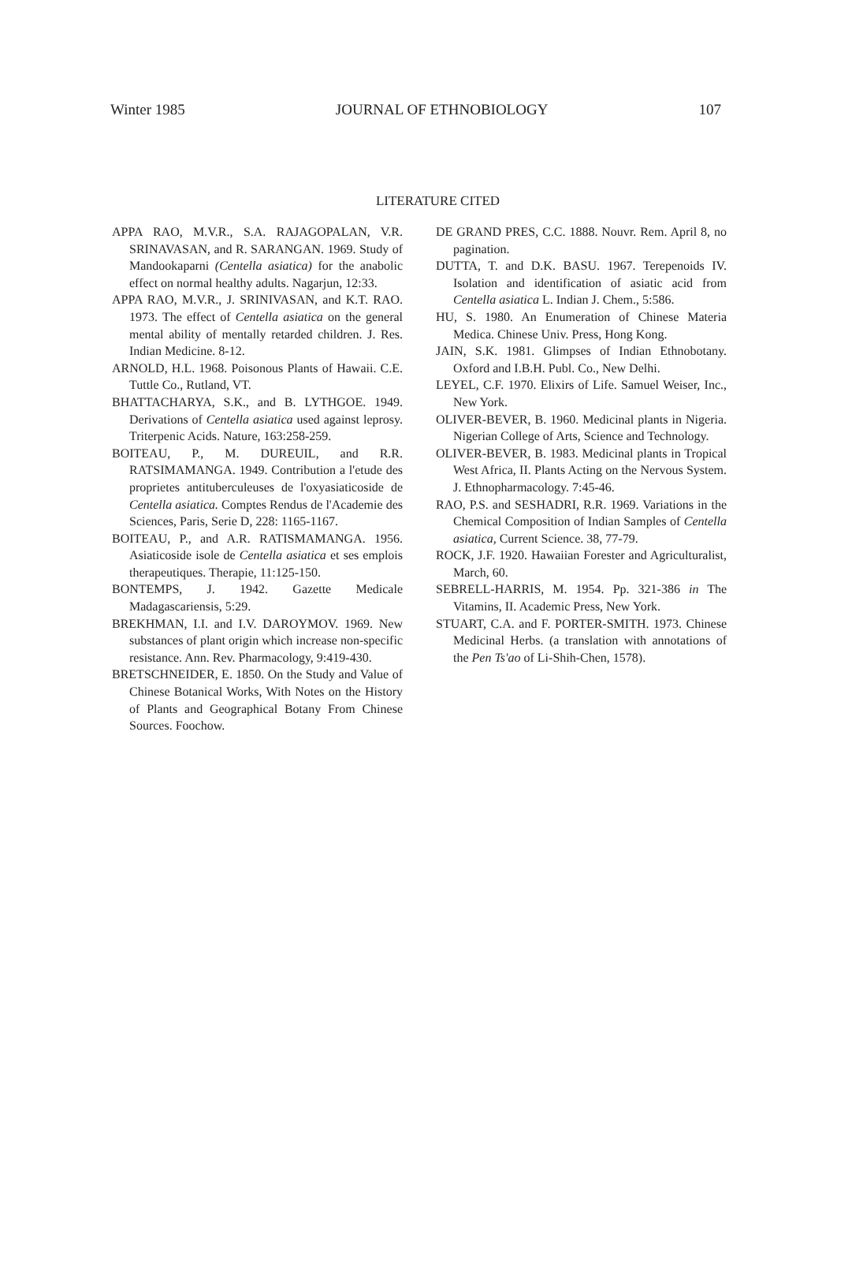Winter 1985 JOURNAL OF ETHNOBIOLOGY 107
LITERATURE CITED
APPA RAO, M.V.R., S.A. RAJAGOPALAN, V.R. SRINAVASAN, and R. SARANGAN. 1969. Study of Mandookaparni (Centella asiatica) for the anabolic effect on normal healthy adults. Nagarjun, 12:33.
APPA RAO, M.V.R., J. SRINIVASAN, and K.T. RAO. 1973. The effect of Centella asiatica on the general mental ability of mentally retarded children. J. Res. Indian Medicine. 8-12.
ARNOLD, H.L. 1968. Poisonous Plants of Hawaii. C.E. Tuttle Co., Rutland, VT.
BHATTACHARYA, S.K., and B. LYTHGOE. 1949. Derivations of Centella asiatica used against leprosy. Triterpenic Acids. Nature, 163:258-259.
BOITEAU, P., M. DUREUIL, and R.R. RATSIMAMANGA. 1949. Contribution a l'etude des proprietes antituberculeuses de l'oxyasiaticoside de Centella asiatica. Comptes Rendus de l'Academie des Sciences, Paris, Serie D, 228: 1165-1167.
BOITEAU, P., and A.R. RATISMAMANGA. 1956. Asiaticoside isole de Centella asiatica et ses emplois therapeutiques. Therapie, 11:125-150.
BONTEMPS, J. 1942. Gazette Medicale Madagascariensis, 5:29.
BREKHMAN, I.I. and I.V. DAROYMOV. 1969. New substances of plant origin which increase non-specific resistance. Ann. Rev. Pharmacology, 9:419-430.
BRETSCHNEIDER, E. 1850. On the Study and Value of Chinese Botanical Works, With Notes on the History of Plants and Geographical Botany From Chinese Sources. Foochow.
DE GRAND PRES, C.C. 1888. Nouvr. Rem. April 8, no pagination.
DUTTA, T. and D.K. BASU. 1967. Terepenoids IV. Isolation and identification of asiatic acid from Centella asiatica L. Indian J. Chem., 5:586.
HU, S. 1980. An Enumeration of Chinese Materia Medica. Chinese Univ. Press, Hong Kong.
JAIN, S.K. 1981. Glimpses of Indian Ethnobotany. Oxford and I.B.H. Publ. Co., New Delhi.
LEYEL, C.F. 1970. Elixirs of Life. Samuel Weiser, Inc., New York.
OLIVER-BEVER, B. 1960. Medicinal plants in Nigeria. Nigerian College of Arts, Science and Technology.
OLIVER-BEVER, B. 1983. Medicinal plants in Tropical West Africa, II. Plants Acting on the Nervous System. J. Ethnopharmacology. 7:45-46.
RAO, P.S. and SESHADRI, R.R. 1969. Variations in the Chemical Composition of Indian Samples of Centella asiatica, Current Science. 38, 77-79.
ROCK, J.F. 1920. Hawaiian Forester and Agriculturalist, March, 60.
SEBRELL-HARRIS, M. 1954. Pp. 321-386 in The Vitamins, II. Academic Press, New York.
STUART, C.A. and F. PORTER-SMITH. 1973. Chinese Medicinal Herbs. (a translation with annotations of the Pen Ts'ao of Li-Shih-Chen, 1578).